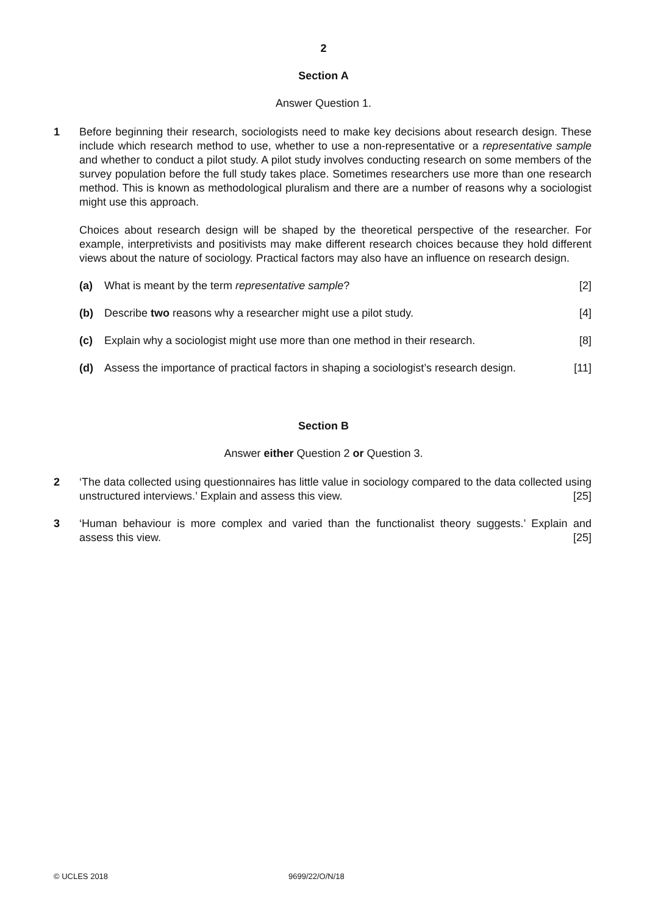2
Section A
Answer Question 1.
1 Before beginning their research, sociologists need to make key decisions about research design. These include which research method to use, whether to use a non-representative or a representative sample and whether to conduct a pilot study. A pilot study involves conducting research on some members of the survey population before the full study takes place. Sometimes researchers use more than one research method. This is known as methodological pluralism and there are a number of reasons why a sociologist might use this approach.
Choices about research design will be shaped by the theoretical perspective of the researcher. For example, interpretivists and positivists may make different research choices because they hold different views about the nature of sociology. Practical factors may also have an influence on research design.
(a) What is meant by the term representative sample?
[2]
(b) Describe two reasons why a researcher might use a pilot study.
[4]
(c) Explain why a sociologist might use more than one method in their research.
[8]
(d) Assess the importance of practical factors in shaping a sociologist’s research design.
[11]
Section B
Answer either Question 2 or Question 3.
2 ‘The data collected using questionnaires has little value in sociology compared to the data collected using unstructured interviews.’ Explain and assess this view. [25]
3 ‘Human behaviour is more complex and varied than the functionalist theory suggests.’ Explain and assess this view. [25]
© UCLES 2018 9699/22/O/N/18